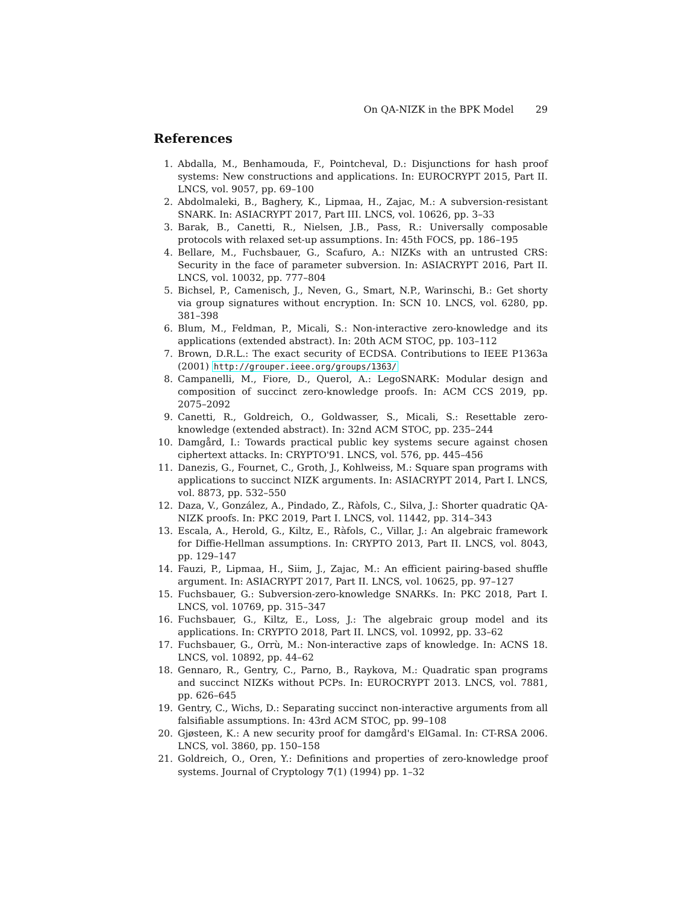On QA-NIZK in the BPK Model 29
References
1. Abdalla, M., Benhamouda, F., Pointcheval, D.: Disjunctions for hash proof systems: New constructions and applications. In: EUROCRYPT 2015, Part II. LNCS, vol. 9057, pp. 69–100
2. Abdolmaleki, B., Baghery, K., Lipmaa, H., Zajac, M.: A subversion-resistant SNARK. In: ASIACRYPT 2017, Part III. LNCS, vol. 10626, pp. 3–33
3. Barak, B., Canetti, R., Nielsen, J.B., Pass, R.: Universally composable protocols with relaxed set-up assumptions. In: 45th FOCS, pp. 186–195
4. Bellare, M., Fuchsbauer, G., Scafuro, A.: NIZKs with an untrusted CRS: Security in the face of parameter subversion. In: ASIACRYPT 2016, Part II. LNCS, vol. 10032, pp. 777–804
5. Bichsel, P., Camenisch, J., Neven, G., Smart, N.P., Warinschi, B.: Get shorty via group signatures without encryption. In: SCN 10. LNCS, vol. 6280, pp. 381–398
6. Blum, M., Feldman, P., Micali, S.: Non-interactive zero-knowledge and its applications (extended abstract). In: 20th ACM STOC, pp. 103–112
7. Brown, D.R.L.: The exact security of ECDSA. Contributions to IEEE P1363a (2001) http://grouper.ieee.org/groups/1363/
8. Campanelli, M., Fiore, D., Querol, A.: LegoSNARK: Modular design and composition of succinct zero-knowledge proofs. In: ACM CCS 2019, pp. 2075–2092
9. Canetti, R., Goldreich, O., Goldwasser, S., Micali, S.: Resettable zero-knowledge (extended abstract). In: 32nd ACM STOC, pp. 235–244
10. Damgård, I.: Towards practical public key systems secure against chosen ciphertext attacks. In: CRYPTO'91. LNCS, vol. 576, pp. 445–456
11. Danezis, G., Fournet, C., Groth, J., Kohlweiss, M.: Square span programs with applications to succinct NIZK arguments. In: ASIACRYPT 2014, Part I. LNCS, vol. 8873, pp. 532–550
12. Daza, V., González, A., Pindado, Z., Ràfols, C., Silva, J.: Shorter quadratic QA-NIZK proofs. In: PKC 2019, Part I. LNCS, vol. 11442, pp. 314–343
13. Escala, A., Herold, G., Kiltz, E., Ràfols, C., Villar, J.: An algebraic framework for Diffie-Hellman assumptions. In: CRYPTO 2013, Part II. LNCS, vol. 8043, pp. 129–147
14. Fauzi, P., Lipmaa, H., Siim, J., Zajac, M.: An efficient pairing-based shuffle argument. In: ASIACRYPT 2017, Part II. LNCS, vol. 10625, pp. 97–127
15. Fuchsbauer, G.: Subversion-zero-knowledge SNARKs. In: PKC 2018, Part I. LNCS, vol. 10769, pp. 315–347
16. Fuchsbauer, G., Kiltz, E., Loss, J.: The algebraic group model and its applications. In: CRYPTO 2018, Part II. LNCS, vol. 10992, pp. 33–62
17. Fuchsbauer, G., Orrù, M.: Non-interactive zaps of knowledge. In: ACNS 18. LNCS, vol. 10892, pp. 44–62
18. Gennaro, R., Gentry, C., Parno, B., Raykova, M.: Quadratic span programs and succinct NIZKs without PCPs. In: EUROCRYPT 2013. LNCS, vol. 7881, pp. 626–645
19. Gentry, C., Wichs, D.: Separating succinct non-interactive arguments from all falsifiable assumptions. In: 43rd ACM STOC, pp. 99–108
20. Gjøsteen, K.: A new security proof for damgård's ElGamal. In: CT-RSA 2006. LNCS, vol. 3860, pp. 150–158
21. Goldreich, O., Oren, Y.: Definitions and properties of zero-knowledge proof systems. Journal of Cryptology 7(1) (1994) pp. 1–32